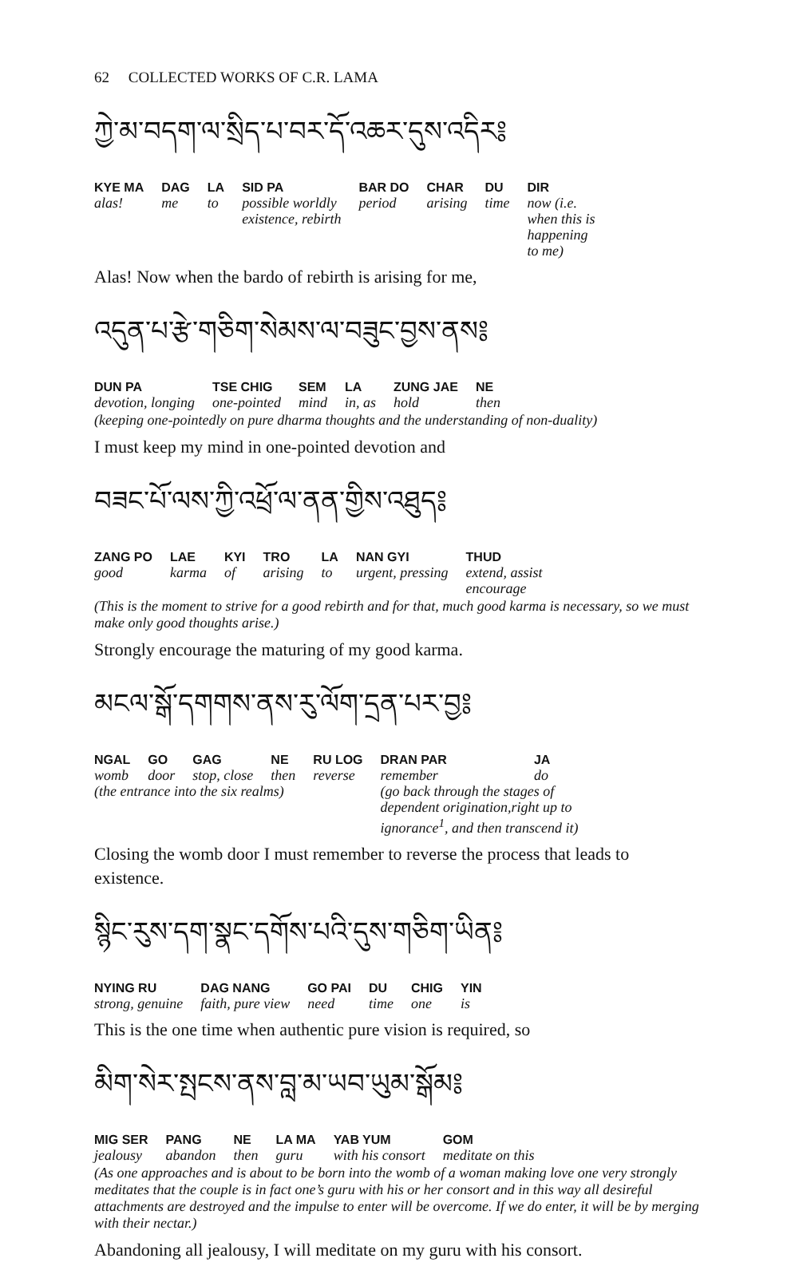62 COLLECTED WORKS OF C.R. LAMA
ཀྱེ་མ་བདག་ལ་སྲིད་པ་བར་དོ་འཆར་དུས་འདིར༔
| KYE MA | DAG | LA | SID PA | BAR DO | CHAR | DU | DIR |
| --- | --- | --- | --- | --- | --- | --- | --- |
| alas! | me | to | possible worldly existence, rebirth | period | arising | time | now (i.e. when this is happening to me) |
Alas! Now when the bardo of rebirth is arising for me,
འདུན་པ་རྩེ་གཅིག་སེམས་ལ་བཟུང་བྱས་ནས༔
| DUN PA | TSE CHIG | SEM | LA | ZUNG JAE | NE |
| --- | --- | --- | --- | --- | --- |
| devotion, longing | one-pointed | mind | in, as | hold | then |
(keeping one-pointedly on pure dharma thoughts and the understanding of non-duality)
I must keep my mind in one-pointed devotion and
བཟང་པོ་ལས་ཀྱི་འཕྲོ་ལ་ནན་གྱིས་འཐུད༔
| ZANG PO | LAE | KYI | TRO | LA | NAN GYI | THUD |
| --- | --- | --- | --- | --- | --- | --- |
| good | karma | of | arising | to | urgent, pressing | extend, assist encourage |
(This is the moment to strive for a good rebirth and for that, much good karma is necessary, so we must make only good thoughts arise.)
Strongly encourage the maturing of my good karma.
མངལ་སྒོ་དགགས་ནས་རུ་ལོག་དྲན་པར་བྱ༔
| NGAL | GO | GAG | NE | RU LOG | DRAN PAR | JA |
| --- | --- | --- | --- | --- | --- | --- |
| womb | door | stop, close | then | reverse | remember | do |
| (the entrance into the six realms) | | | | | (go back through the stages of dependent origination,right up to ignorance<sup>1</sup>, and then transcend it) | |
Closing the womb door I must remember to reverse the process that leads to existence.
སྙིང་རུས་དག་སྣང་དགོས་པའི་དུས་གཅིག་ཡིན༔
| NYING RU | DAG NANG | GO PAI | DU | CHIG | YIN |
| --- | --- | --- | --- | --- | --- |
| strong, genuine | faith, pure view | need | time | one | is |
This is the one time when authentic pure vision is required, so
མིག་སེར་སྤངས་ནས་བླ་མ་ཡབ་ཡུམ་སྒོམ༔
| MIG SER | PANG | NE | LA MA | YAB YUM | GOM |
| --- | --- | --- | --- | --- | --- |
| jealousy | abandon | then | guru | with his consort | meditate on this |
(As one approaches and is about to be born into the womb of a woman making love one very strongly meditates that the couple is in fact one’s guru with his or her consort and in this way all desireful attachments are destroyed and the impulse to enter will be overcome. If we do enter, it will be by merging with their nectar.)
Abandoning all jealousy, I will meditate on my guru with his consort.